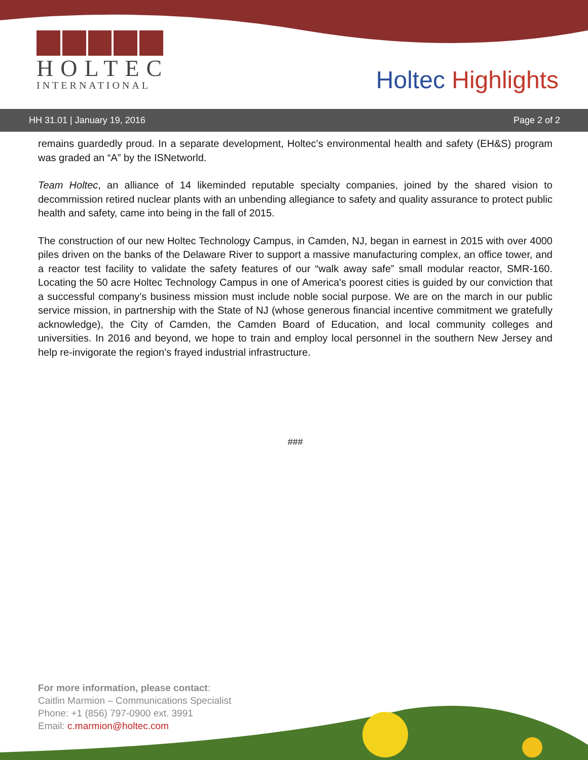HOLTEC
INTERNATIONAL
Holtec Highlights
HH 31.01 | January 19, 2016 Page 2 of 2
remains guardedly proud. In a separate development, Holtec’s environmental health and safety (EH&S) program was graded an “A” by the ISNetworld.
Team Holtec, an alliance of 14 likeminded reputable specialty companies, joined by the shared vision to decommission retired nuclear plants with an unbending allegiance to safety and quality assurance to protect public health and safety, came into being in the fall of 2015.
The construction of our new Holtec Technology Campus, in Camden, NJ, began in earnest in 2015 with over 4000 piles driven on the banks of the Delaware River to support a massive manufacturing complex, an office tower, and a reactor test facility to validate the safety features of our “walk away safe” small modular reactor, SMR-160. Locating the 50 acre Holtec Technology Campus in one of America's poorest cities is guided by our conviction that a successful company’s business mission must include noble social purpose. We are on the march in our public service mission, in partnership with the State of NJ (whose generous financial incentive commitment we gratefully acknowledge), the City of Camden, the Camden Board of Education, and local community colleges and universities. In 2016 and beyond, we hope to train and employ local personnel in the southern New Jersey and help re-invigorate the region’s frayed industrial infrastructure.
###
For more information, please contact:
Caitlin Marmion – Communications Specialist
Phone: +1 (856) 797-0900 ext. 3991
Email: c.marmion@holtec.com